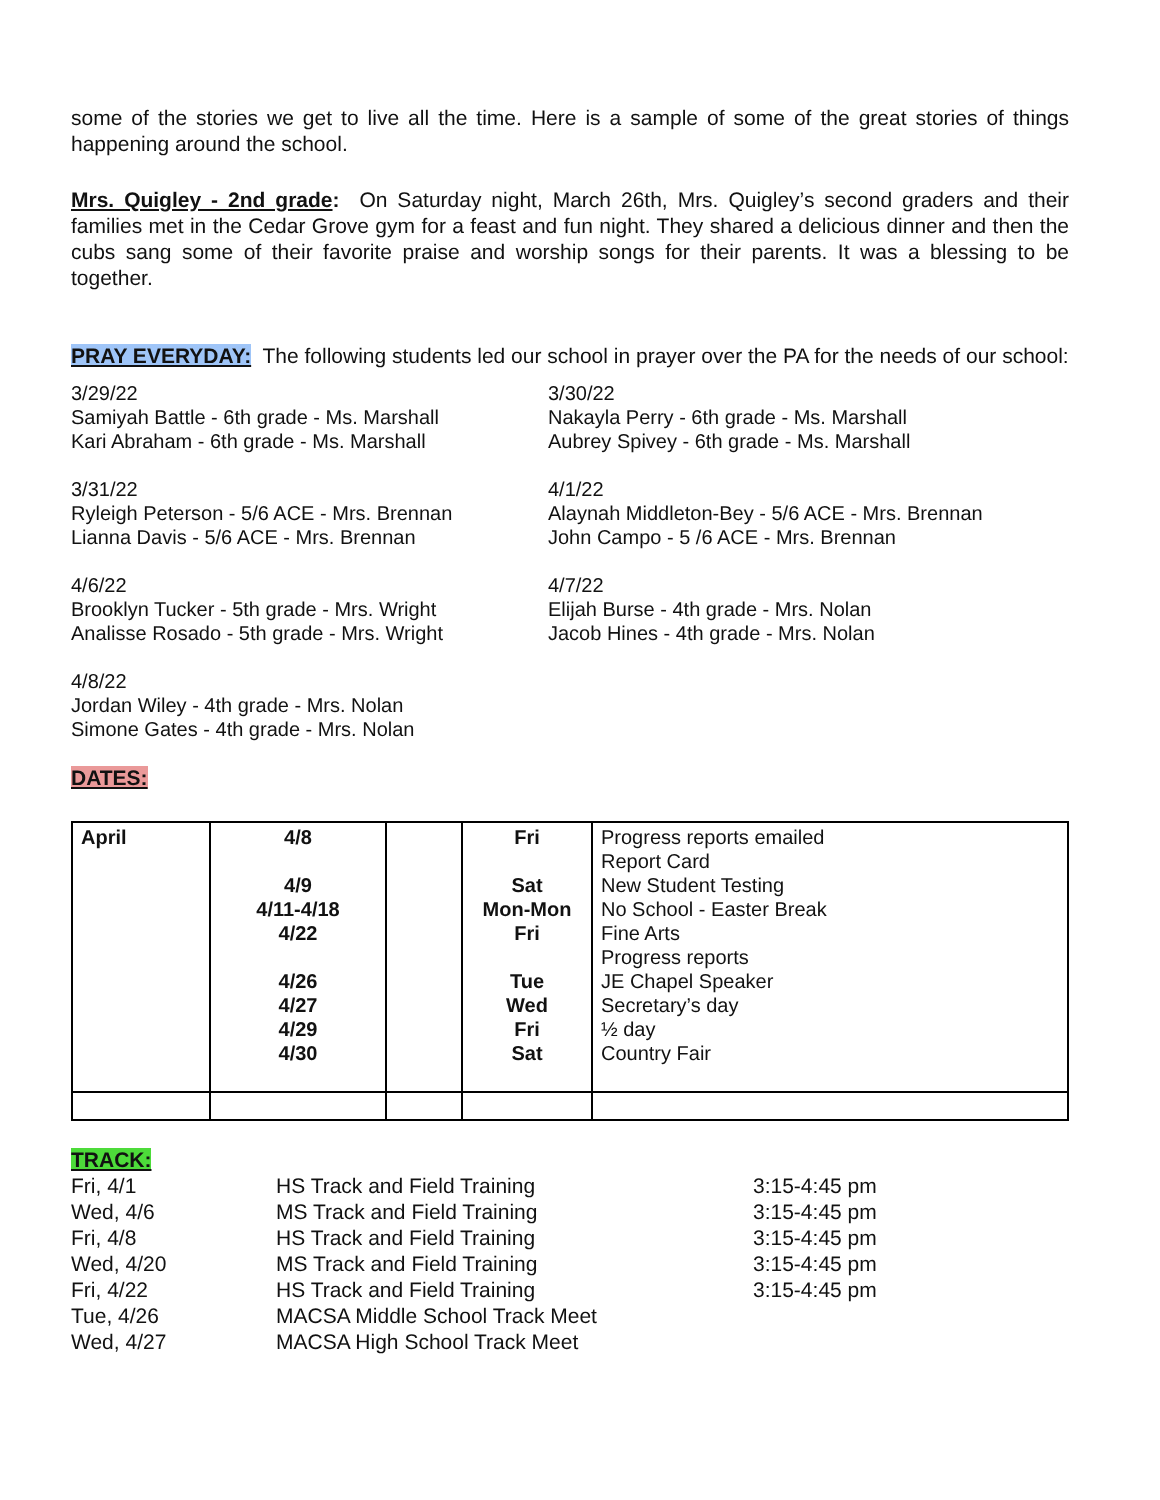some of the stories we get to live all the time. Here is a sample of some of the great stories of things happening around the school.
Mrs. Quigley - 2nd grade: On Saturday night, March 26th, Mrs. Quigley’s second graders and their families met in the Cedar Grove gym for a feast and fun night. They shared a delicious dinner and then the cubs sang some of their favorite praise and worship songs for their parents. It was a blessing to be together.
PRAY EVERYDAY: The following students led our school in prayer over the PA for the needs of our school:
3/29/22
Samiyah Battle - 6th grade - Ms. Marshall
Kari Abraham - 6th grade - Ms. Marshall
3/30/22
Nakayla Perry - 6th grade - Ms. Marshall
Aubrey Spivey - 6th grade - Ms. Marshall
3/31/22
Ryleigh Peterson - 5/6 ACE - Mrs. Brennan
Lianna Davis - 5/6 ACE - Mrs. Brennan
4/1/22
Alaynah Middleton-Bey - 5/6 ACE - Mrs. Brennan
John Campo - 5 /6 ACE - Mrs. Brennan
4/6/22
Brooklyn Tucker - 5th grade - Mrs. Wright
Analisse Rosado - 5th grade - Mrs. Wright
4/7/22
Elijah Burse - 4th grade - Mrs. Nolan
Jacob Hines - 4th grade - Mrs. Nolan
4/8/22
Jordan Wiley - 4th grade - Mrs. Nolan
Simone Gates - 4th grade - Mrs. Nolan
DATES:
| April | 4/8 4/9 4/11-4/18 4/22 4/26 4/27 4/29 4/30 | | Fri Sat Mon-Mon Fri Tue Wed Fri Sat | Progress reports emailed Report Card New Student Testing No School - Easter Break Fine Arts Progress reports JE Chapel Speaker Secretary’s day ½ day Country Fair |
TRACK:
| Fri, 4/1 | HS Track and Field Training | 3:15-4:45 pm |
| Wed, 4/6 | MS Track and Field Training | 3:15-4:45 pm |
| Fri, 4/8 | HS Track and Field Training | 3:15-4:45 pm |
| Wed, 4/20 | MS Track and Field Training | 3:15-4:45 pm |
| Fri, 4/22 | HS Track and Field Training | 3:15-4:45 pm |
| Tue, 4/26 | MACSA Middle School Track Meet | |
| Wed, 4/27 | MACSA High School Track Meet | |